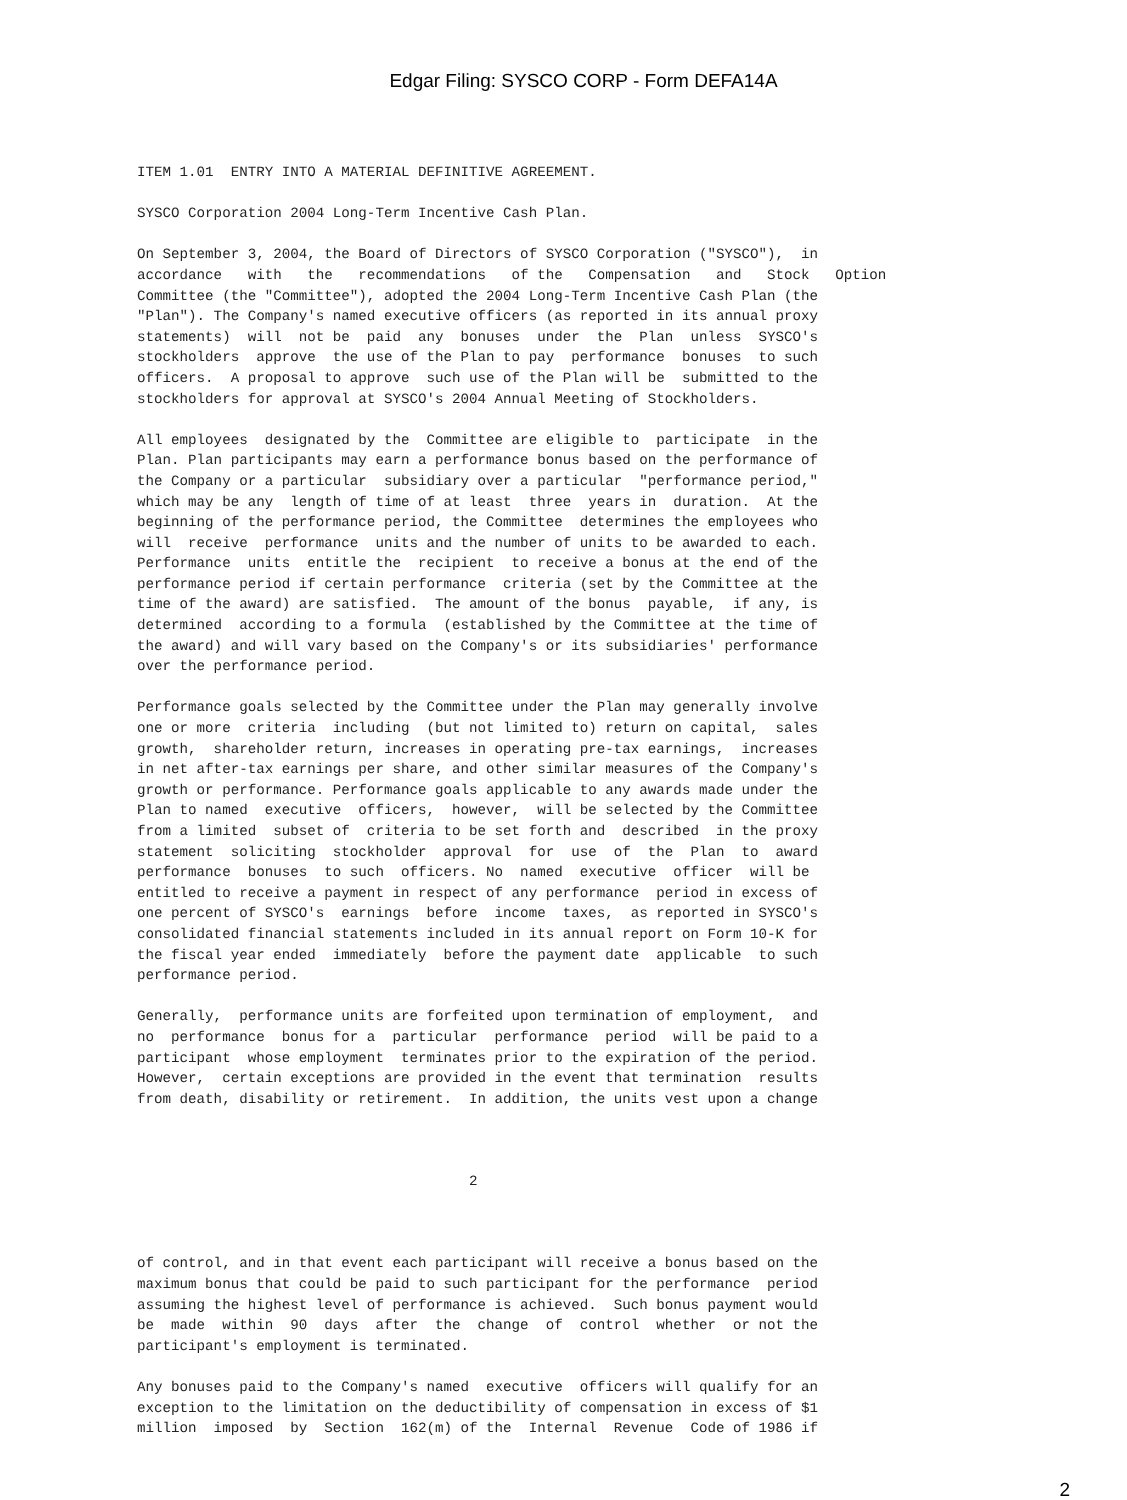Edgar Filing: SYSCO CORP - Form DEFA14A
ITEM 1.01  ENTRY INTO A MATERIAL DEFINITIVE AGREEMENT.

SYSCO Corporation 2004 Long-Term Incentive Cash Plan.

On September 3, 2004, the Board of Directors of SYSCO Corporation ("SYSCO"),  in
accordance   with   the   recommendations   of the   Compensation   and   Stock   Option
Committee (the "Committee"), adopted the 2004 Long-Term Incentive Cash Plan (the
"Plan"). The Company's named executive officers (as reported in its annual proxy
statements)  will  not be  paid  any  bonuses  under  the  Plan  unless  SYSCO's
stockholders  approve  the use of the Plan to pay  performance  bonuses  to such
officers.  A proposal to approve  such use of the Plan will be  submitted to the
stockholders for approval at SYSCO's 2004 Annual Meeting of Stockholders.

All employees  designated by the  Committee are eligible to  participate  in the
Plan. Plan participants may earn a performance bonus based on the performance of
the Company or a particular  subsidiary over a particular  "performance period,"
which may be any  length of time of at least  three  years in  duration.  At the
beginning of the performance period, the Committee  determines the employees who
will  receive  performance  units and the number of units to be awarded to each.
Performance  units  entitle the  recipient  to receive a bonus at the end of the
performance period if certain performance  criteria (set by the Committee at the
time of the award) are satisfied.  The amount of the bonus  payable,  if any, is
determined  according to a formula  (established by the Committee at the time of
the award) and will vary based on the Company's or its subsidiaries' performance
over the performance period.

Performance goals selected by the Committee under the Plan may generally involve
one or more  criteria  including  (but not limited to) return on capital,  sales
growth,  shareholder return, increases in operating pre-tax earnings,  increases
in net after-tax earnings per share, and other similar measures of the Company's
growth or performance. Performance goals applicable to any awards made under the
Plan to named  executive  officers,  however,  will be selected by the Committee
from a limited  subset of  criteria to be set forth and  described  in the proxy
statement  soliciting  stockholder  approval  for  use  of  the  Plan  to  award
performance  bonuses  to such  officers. No  named  executive  officer  will be
entitled to receive a payment in respect of any performance  period in excess of
one percent of SYSCO's  earnings  before  income  taxes,  as reported in SYSCO's
consolidated financial statements included in its annual report on Form 10-K for
the fiscal year ended  immediately  before the payment date  applicable  to such
performance period.

Generally,  performance units are forfeited upon termination of employment,  and
no  performance  bonus for a  particular  performance  period  will be paid to a
participant  whose employment  terminates prior to the expiration of the period.
However,  certain exceptions are provided in the event that termination  results
from death, disability or retirement.  In addition, the units vest upon a change



                                       2



of control, and in that event each participant will receive a bonus based on the
maximum bonus that could be paid to such participant for the performance  period
assuming the highest level of performance is achieved.  Such bonus payment would
be  made  within  90  days  after  the  change  of  control  whether  or not the
participant's employment is terminated.

Any bonuses paid to the Company's named  executive  officers will qualify for an
exception to the limitation on the deductibility of compensation in excess of $1
million  imposed  by  Section  162(m) of the  Internal  Revenue  Code of 1986 if
2